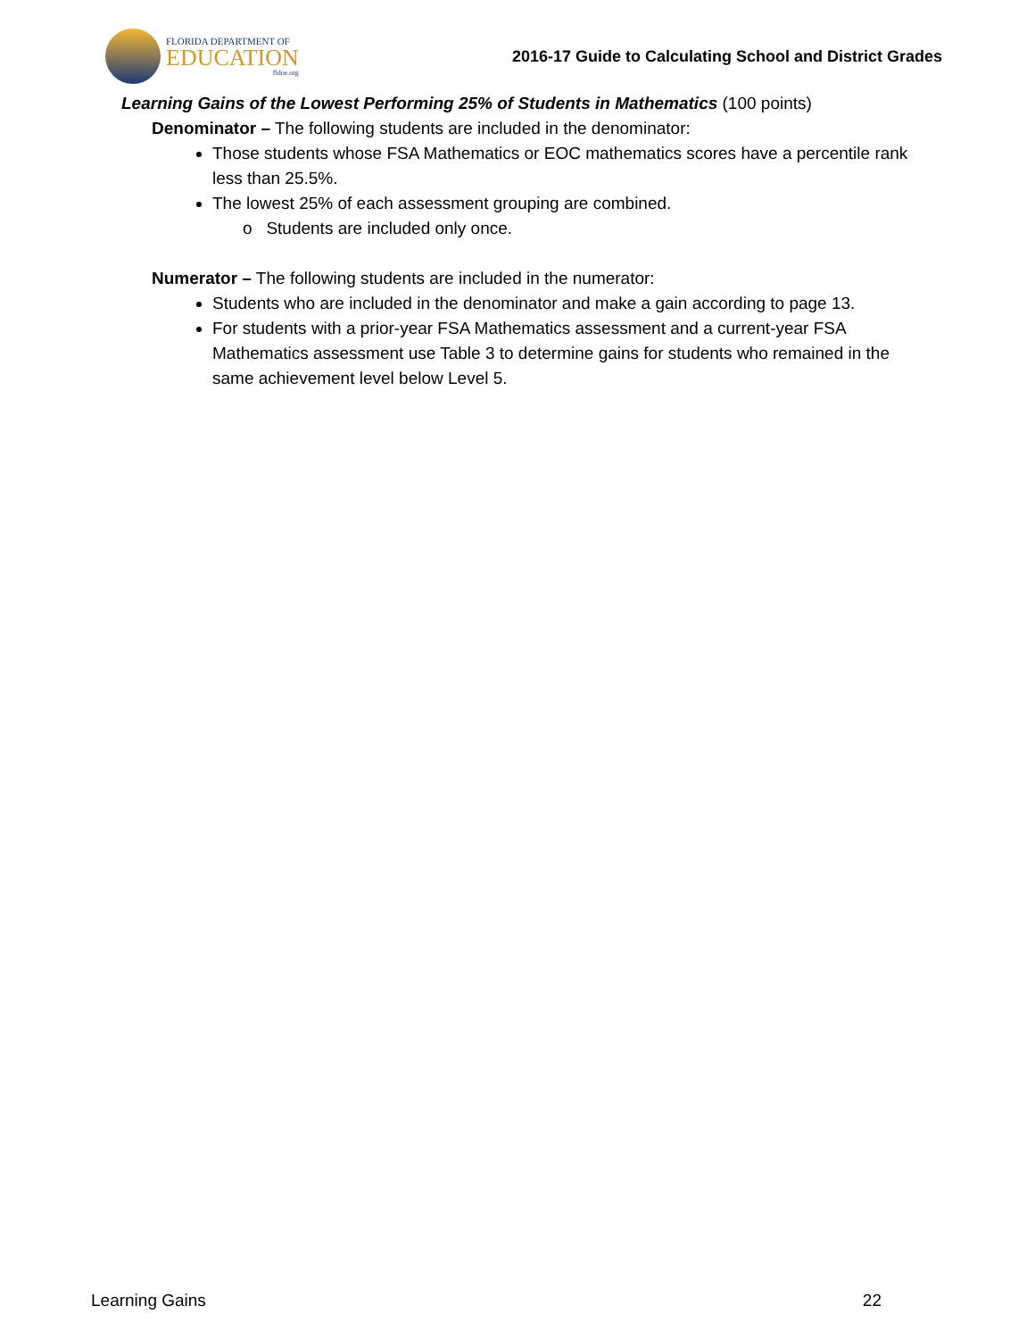FLORIDA DEPARTMENT OF
EDUCATION
fldoe.org
2016-17 Guide to Calculating School and District Grades
Learning Gains of the Lowest Performing 25% of Students in Mathematics (100 points)
Denominator – The following students are included in the denominator:
Those students whose FSA Mathematics or EOC mathematics scores have a percentile rank less than 25.5%.
The lowest 25% of each assessment grouping are combined.
o Students are included only once.
Numerator – The following students are included in the numerator:
Students who are included in the denominator and make a gain according to page 13.
For students with a prior-year FSA Mathematics assessment and a current-year FSA Mathematics assessment use Table 3 to determine gains for students who remained in the same achievement level below Level 5.
Learning Gains 22